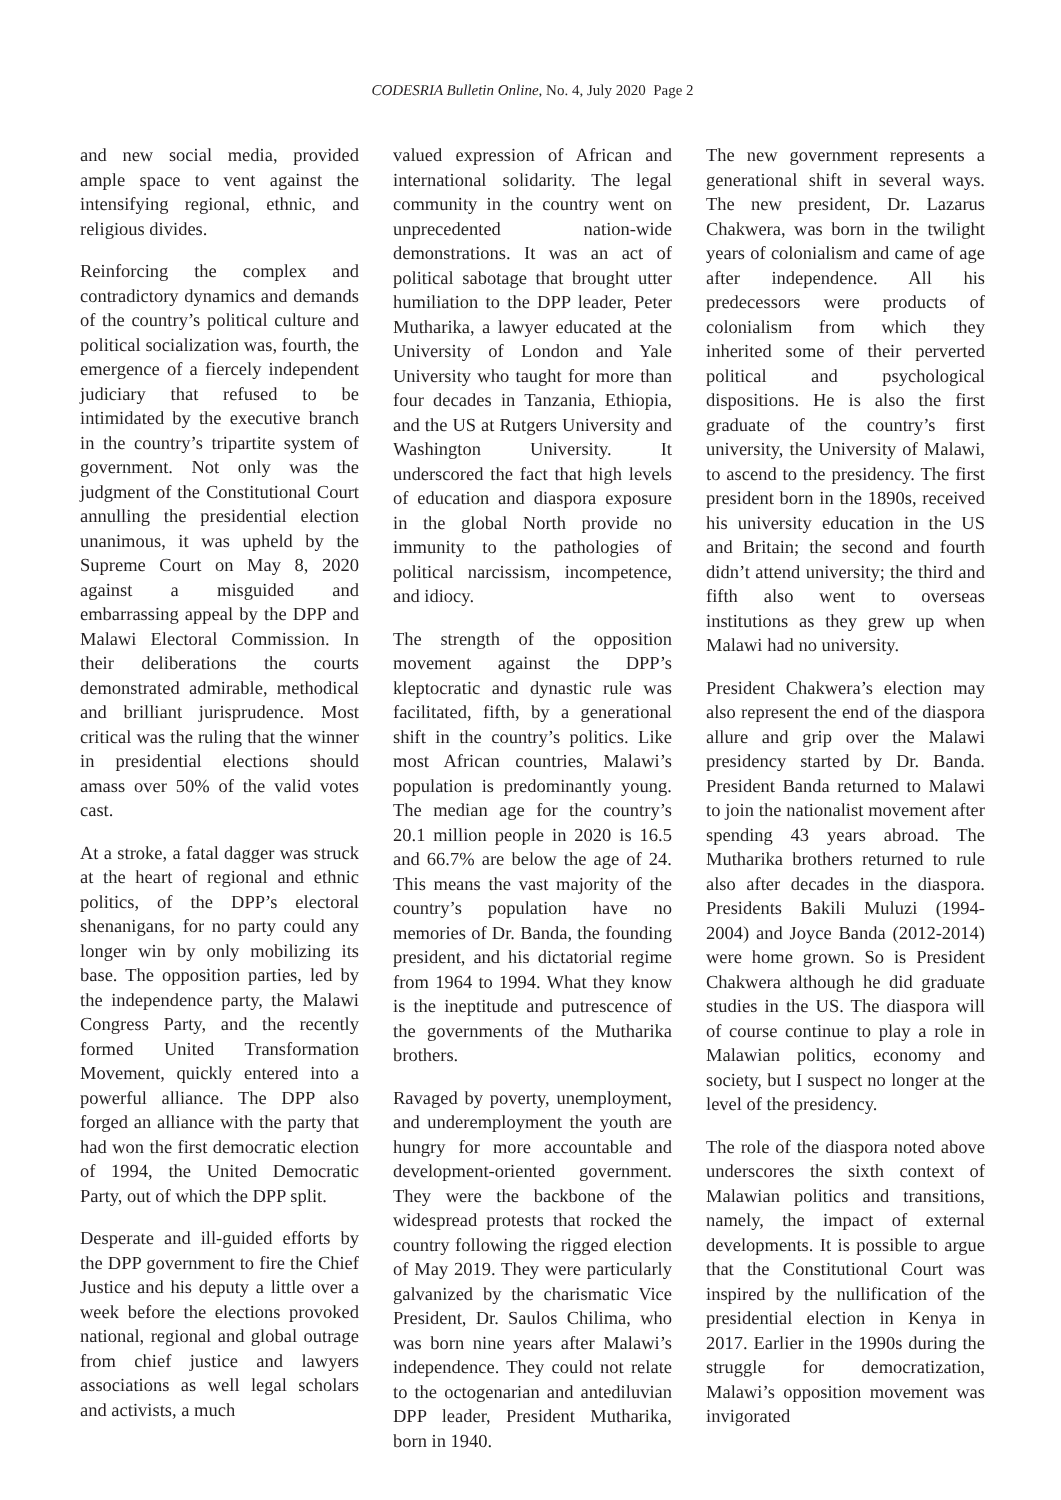CODESRIA Bulletin Online, No. 4, July 2020 Page 2
and new social media, provided ample space to vent against the intensifying regional, ethnic, and religious divides.
Reinforcing the complex and contradictory dynamics and demands of the country’s political culture and political socialization was, fourth, the emergence of a fiercely independent judiciary that refused to be intimidated by the executive branch in the country’s tripartite system of government. Not only was the judgment of the Constitutional Court annulling the presidential election unanimous, it was upheld by the Supreme Court on May 8, 2020 against a misguided and embarrassing appeal by the DPP and Malawi Electoral Commission. In their deliberations the courts demonstrated admirable, methodical and brilliant jurisprudence. Most critical was the ruling that the winner in presidential elections should amass over 50% of the valid votes cast.
At a stroke, a fatal dagger was struck at the heart of regional and ethnic politics, of the DPP’s electoral shenanigans, for no party could any longer win by only mobilizing its base. The opposition parties, led by the independence party, the Malawi Congress Party, and the recently formed United Transformation Movement, quickly entered into a powerful alliance. The DPP also forged an alliance with the party that had won the first democratic election of 1994, the United Democratic Party, out of which the DPP split.
Desperate and ill-guided efforts by the DPP government to fire the Chief Justice and his deputy a little over a week before the elections provoked national, regional and global outrage from chief justice and lawyers associations as well legal scholars and activists, a much
valued expression of African and international solidarity. The legal community in the country went on unprecedented nation-wide demonstrations. It was an act of political sabotage that brought utter humiliation to the DPP leader, Peter Mutharika, a lawyer educated at the University of London and Yale University who taught for more than four decades in Tanzania, Ethiopia, and the US at Rutgers University and Washington University. It underscored the fact that high levels of education and diaspora exposure in the global North provide no immunity to the pathologies of political narcissism, incompetence, and idiocy.
The strength of the opposition movement against the DPP’s kleptocratic and dynastic rule was facilitated, fifth, by a generational shift in the country’s politics. Like most African countries, Malawi’s population is predominantly young. The median age for the country’s 20.1 million people in 2020 is 16.5 and 66.7% are below the age of 24. This means the vast majority of the country’s population have no memories of Dr. Banda, the founding president, and his dictatorial regime from 1964 to 1994. What they know is the ineptitude and putrescence of the governments of the Mutharika brothers.
Ravaged by poverty, unemployment, and underemployment the youth are hungry for more accountable and development-oriented government. They were the backbone of the widespread protests that rocked the country following the rigged election of May 2019. They were particularly galvanized by the charismatic Vice President, Dr. Saulos Chilima, who was born nine years after Malawi’s independence. They could not relate to the octogenarian and antediluvian DPP leader, President Mutharika, born in 1940.
The new government represents a generational shift in several ways. The new president, Dr. Lazarus Chakwera, was born in the twilight years of colonialism and came of age after independence. All his predecessors were products of colonialism from which they inherited some of their perverted political and psychological dispositions. He is also the first graduate of the country’s first university, the University of Malawi, to ascend to the presidency. The first president born in the 1890s, received his university education in the US and Britain; the second and fourth didn’t attend university; the third and fifth also went to overseas institutions as they grew up when Malawi had no university.
President Chakwera’s election may also represent the end of the diaspora allure and grip over the Malawi presidency started by Dr. Banda. President Banda returned to Malawi to join the nationalist movement after spending 43 years abroad. The Mutharika brothers returned to rule also after decades in the diaspora. Presidents Bakili Muluzi (1994-2004) and Joyce Banda (2012-2014) were home grown. So is President Chakwera although he did graduate studies in the US. The diaspora will of course continue to play a role in Malawian politics, economy and society, but I suspect no longer at the level of the presidency.
The role of the diaspora noted above underscores the sixth context of Malawian politics and transitions, namely, the impact of external developments. It is possible to argue that the Constitutional Court was inspired by the nullification of the presidential election in Kenya in 2017. Earlier in the 1990s during the struggle for democratization, Malawi’s opposition movement was invigorated